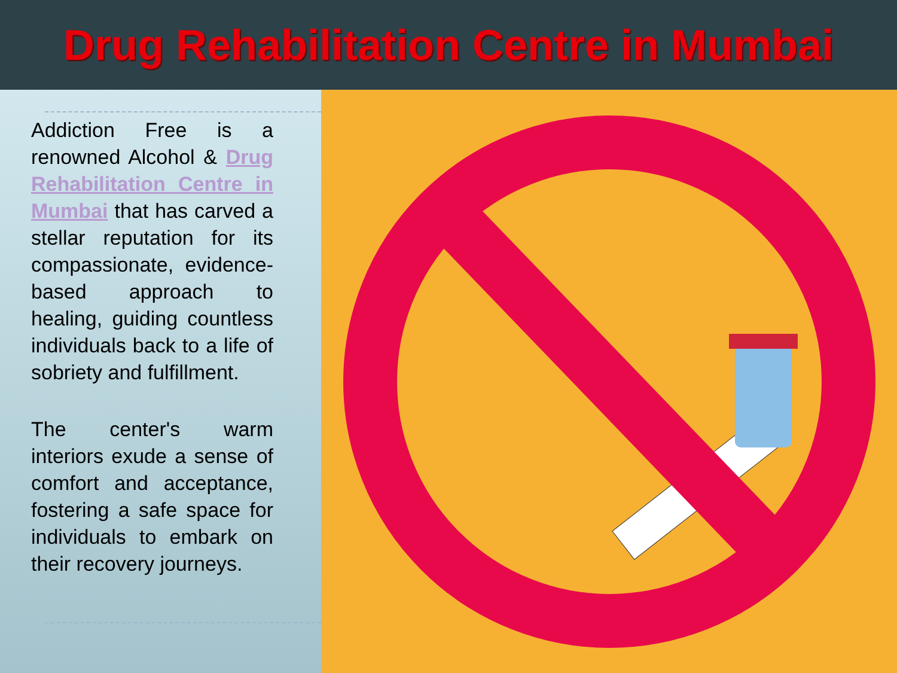Drug Rehabilitation Centre in Mumbai
Addiction Free is a renowned Alcohol & Drug Rehabilitation Centre in Mumbai that has carved a stellar reputation for its compassionate, evidence-based approach to healing, guiding countless individuals back to a life of sobriety and fulfillment.
The center's warm interiors exude a sense of comfort and acceptance, fostering a safe space for individuals to embark on their recovery journeys.